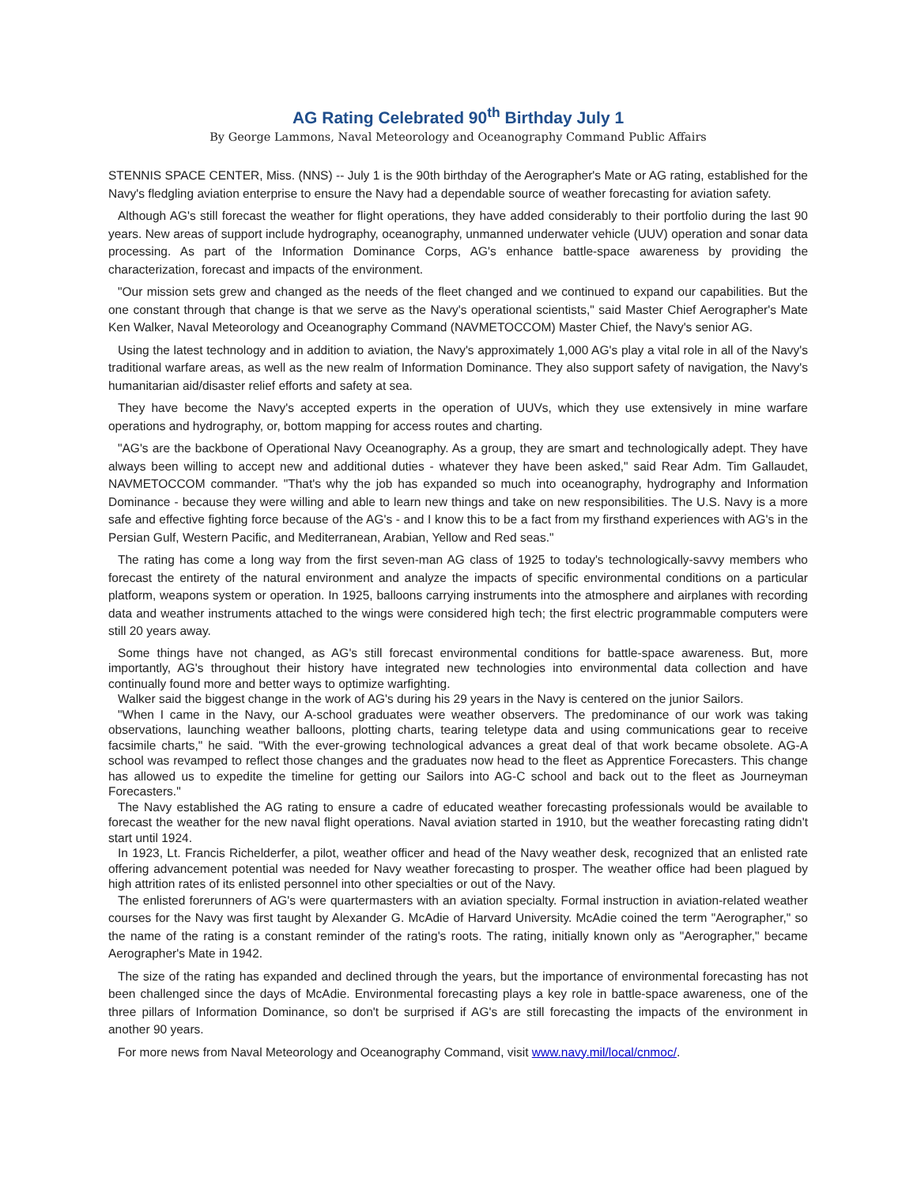AG Rating Celebrated 90<sup>th</sup> Birthday July 1
By George Lammons, Naval Meteorology and Oceanography Command Public Affairs
STENNIS SPACE CENTER, Miss. (NNS) -- July 1 is the 90th birthday of the Aerographer's Mate or AG rating, established for the Navy's fledgling aviation enterprise to ensure the Navy had a dependable source of weather forecasting for aviation safety.
Although AG's still forecast the weather for flight operations, they have added considerably to their portfolio during the last 90 years. New areas of support include hydrography, oceanography, unmanned underwater vehicle (UUV) operation and sonar data processing. As part of the Information Dominance Corps, AG's enhance battle-space awareness by providing the characterization, forecast and impacts of the environment.
"Our mission sets grew and changed as the needs of the fleet changed and we continued to expand our capabilities. But the one constant through that change is that we serve as the Navy's operational scientists," said Master Chief Aerographer's Mate Ken Walker, Naval Meteorology and Oceanography Command (NAVMETOCCOM) Master Chief, the Navy's senior AG.
Using the latest technology and in addition to aviation, the Navy's approximately 1,000 AG's play a vital role in all of the Navy's traditional warfare areas, as well as the new realm of Information Dominance. They also support safety of navigation, the Navy's humanitarian aid/disaster relief efforts and safety at sea.
They have become the Navy's accepted experts in the operation of UUVs, which they use extensively in mine warfare operations and hydrography, or, bottom mapping for access routes and charting.
"AG's are the backbone of Operational Navy Oceanography. As a group, they are smart and technologically adept. They have always been willing to accept new and additional duties - whatever they have been asked," said Rear Adm. Tim Gallaudet, NAVMETOCCOM commander. "That's why the job has expanded so much into oceanography, hydrography and Information Dominance - because they were willing and able to learn new things and take on new responsibilities. The U.S. Navy is a more safe and effective fighting force because of the AG's - and I know this to be a fact from my firsthand experiences with AG's in the Persian Gulf, Western Pacific, and Mediterranean, Arabian, Yellow and Red seas."
The rating has come a long way from the first seven-man AG class of 1925 to today's technologically-savvy members who forecast the entirety of the natural environment and analyze the impacts of specific environmental conditions on a particular platform, weapons system or operation. In 1925, balloons carrying instruments into the atmosphere and airplanes with recording data and weather instruments attached to the wings were considered high tech; the first electric programmable computers were still 20 years away.
Some things have not changed, as AG's still forecast environmental conditions for battle-space awareness. But, more importantly, AG's throughout their history have integrated new technologies into environmental data collection and have continually found more and better ways to optimize warfighting.
Walker said the biggest change in the work of AG's during his 29 years in the Navy is centered on the junior Sailors.
"When I came in the Navy, our A-school graduates were weather observers. The predominance of our work was taking observations, launching weather balloons, plotting charts, tearing teletype data and using communications gear to receive facsimile charts," he said. "With the ever-growing technological advances a great deal of that work became obsolete. AG-A school was revamped to reflect those changes and the graduates now head to the fleet as Apprentice Forecasters. This change has allowed us to expedite the timeline for getting our Sailors into AG-C school and back out to the fleet as Journeyman Forecasters."
The Navy established the AG rating to ensure a cadre of educated weather forecasting professionals would be available to forecast the weather for the new naval flight operations. Naval aviation started in 1910, but the weather forecasting rating didn't start until 1924.
In 1923, Lt. Francis Richelderfer, a pilot, weather officer and head of the Navy weather desk, recognized that an enlisted rate offering advancement potential was needed for Navy weather forecasting to prosper. The weather office had been plagued by high attrition rates of its enlisted personnel into other specialties or out of the Navy.
The enlisted forerunners of AG's were quartermasters with an aviation specialty. Formal instruction in aviation-related weather courses for the Navy was first taught by Alexander G. McAdie of Harvard University. McAdie coined the term "Aerographer," so the name of the rating is a constant reminder of the rating's roots. The rating, initially known only as "Aerographer," became Aerographer's Mate in 1942.
The size of the rating has expanded and declined through the years, but the importance of environmental forecasting has not been challenged since the days of McAdie. Environmental forecasting plays a key role in battle-space awareness, one of the three pillars of Information Dominance, so don't be surprised if AG's are still forecasting the impacts of the environment in another 90 years.
For more news from Naval Meteorology and Oceanography Command, visit www.navy.mil/local/cnmoc/.